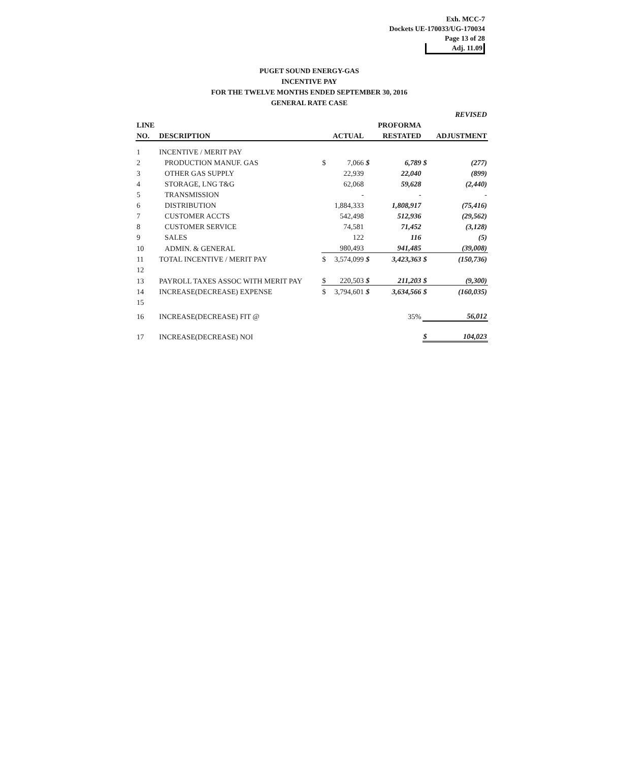Exh. MCC-7
Dockets UE-170033/UG-170034
Page 13 of 28
Adj. 11.09
PUGET SOUND ENERGY-GAS
INCENTIVE PAY
FOR THE TWELVE MONTHS ENDED SEPTEMBER 30, 2016
GENERAL RATE CASE
| | | | | | | | REVISED |
| --- | --- | --- | --- | --- | --- | --- | --- |
| LINE | | | | | PROFORMA | | |
| NO. | DESCRIPTION | | ACTUAL | | RESTATED | | ADJUSTMENT |
| 1 | INCENTIVE / MERIT PAY | | | | | | |
| 2 | PRODUCTION MANUF. GAS | $ | 7,066 | $ | 6,789 | $ | (277) |
| 3 | OTHER GAS SUPPLY | | 22,939 | | 22,040 | | (899) |
| 4 | STORAGE, LNG T&G | | 62,068 | | 59,628 | | (2,440) |
| 5 | TRANSMISSION | | - | | - | | - |
| 6 | DISTRIBUTION | | 1,884,333 | | 1,808,917 | | (75,416) |
| 7 | CUSTOMER ACCTS | | 542,498 | | 512,936 | | (29,562) |
| 8 | CUSTOMER SERVICE | | 74,581 | | 71,452 | | (3,128) |
| 9 | SALES | | 122 | | 116 | | (5) |
| 10 | ADMIN. & GENERAL | | 980,493 | | 941,485 | | (39,008) |
| 11 | TOTAL INCENTIVE / MERIT PAY | $ | 3,574,099 | $ | 3,423,363 | $ | (150,736) |
| 12 | | | | | | | |
| 13 | PAYROLL TAXES ASSOC WITH MERIT PAY | $ | 220,503 | $ | 211,203 | $ | (9,300) |
| 14 | INCREASE(DECREASE) EXPENSE | $ | 3,794,601 | $ | 3,634,566 | $ | (160,035) |
| 15 | | | | | | | |
| 16 | INCREASE(DECREASE) FIT @ | | | | 35% | | 56,012 |
| 17 | INCREASE(DECREASE) NOI | | | | | $ | 104,023 |